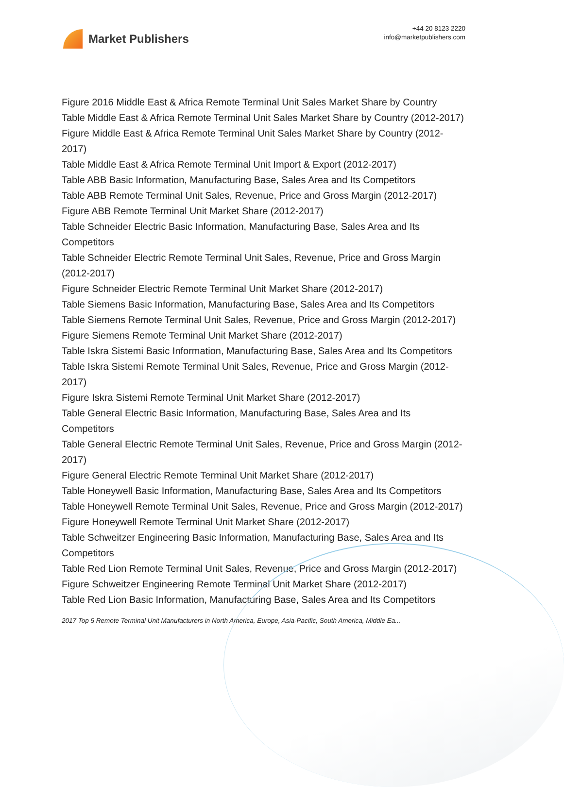Market Publishers
+44 20 8123 2220
info@marketpublishers.com
Figure 2016 Middle East & Africa Remote Terminal Unit Sales Market Share by Country
Table Middle East & Africa Remote Terminal Unit Sales Market Share by Country (2012-2017)
Figure Middle East & Africa Remote Terminal Unit Sales Market Share by Country (2012-2017)
Table Middle East & Africa Remote Terminal Unit Import & Export (2012-2017)
Table ABB Basic Information, Manufacturing Base, Sales Area and Its Competitors
Table ABB Remote Terminal Unit Sales, Revenue, Price and Gross Margin (2012-2017)
Figure ABB Remote Terminal Unit Market Share (2012-2017)
Table Schneider Electric Basic Information, Manufacturing Base, Sales Area and Its Competitors
Table Schneider Electric Remote Terminal Unit Sales, Revenue, Price and Gross Margin (2012-2017)
Figure Schneider Electric Remote Terminal Unit Market Share (2012-2017)
Table Siemens Basic Information, Manufacturing Base, Sales Area and Its Competitors
Table Siemens Remote Terminal Unit Sales, Revenue, Price and Gross Margin (2012-2017)
Figure Siemens Remote Terminal Unit Market Share (2012-2017)
Table Iskra Sistemi Basic Information, Manufacturing Base, Sales Area and Its Competitors
Table Iskra Sistemi Remote Terminal Unit Sales, Revenue, Price and Gross Margin (2012-2017)
Figure Iskra Sistemi Remote Terminal Unit Market Share (2012-2017)
Table General Electric Basic Information, Manufacturing Base, Sales Area and Its Competitors
Table General Electric Remote Terminal Unit Sales, Revenue, Price and Gross Margin (2012-2017)
Figure General Electric Remote Terminal Unit Market Share (2012-2017)
Table Honeywell Basic Information, Manufacturing Base, Sales Area and Its Competitors
Table Honeywell Remote Terminal Unit Sales, Revenue, Price and Gross Margin (2012-2017)
Figure Honeywell Remote Terminal Unit Market Share (2012-2017)
Table Schweitzer Engineering Basic Information, Manufacturing Base, Sales Area and Its Competitors
Table Red Lion Remote Terminal Unit Sales, Revenue, Price and Gross Margin (2012-2017)
Figure Schweitzer Engineering Remote Terminal Unit Market Share (2012-2017)
Table Red Lion Basic Information, Manufacturing Base, Sales Area and Its Competitors
2017 Top 5 Remote Terminal Unit Manufacturers in North America, Europe, Asia-Pacific, South America, Middle Ea...